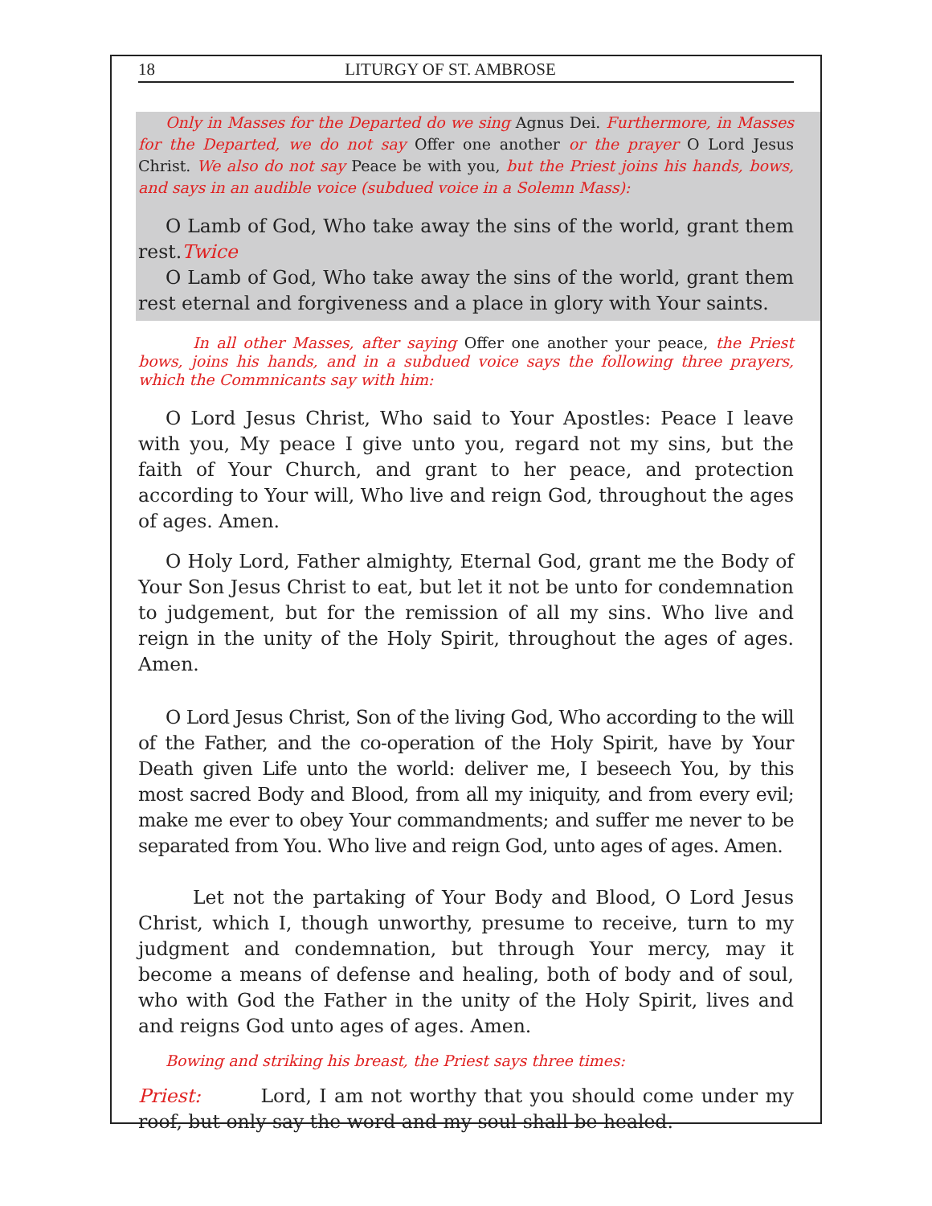18 LITURGY OF ST. AMBROSE
Only in Masses for the Departed do we sing Agnus Dei. Furthermore, in Masses for the Departed, we do not say Offer one another or the prayer O Lord Jesus Christ. We also do not say Peace be with you, but the Priest joins his hands, bows, and says in an audible voice (subdued voice in a Solemn Mass):
O Lamb of God, Who take away the sins of the world, grant them rest.Twice
O Lamb of God, Who take away the sins of the world, grant them rest eternal and forgiveness and a place in glory with Your saints.
In all other Masses, after saying Offer one another your peace, the Priest bows, joins his hands, and in a subdued voice says the following three prayers, which the Commnicants say with him:
O Lord Jesus Christ, Who said to Your Apostles: Peace I leave with you, My peace I give unto you, regard not my sins, but the faith of Your Church, and grant to her peace, and protection according to Your will, Who live and reign God, throughout the ages of ages. Amen.
O Holy Lord, Father almighty, Eternal God, grant me the Body of Your Son Jesus Christ to eat, but let it not be unto for condemnation to judgement, but for the remission of all my sins. Who live and reign in the unity of the Holy Spirit, throughout the ages of ages. Amen.
O Lord Jesus Christ, Son of the living God, Who according to the will of the Father, and the co-operation of the Holy Spirit, have by Your Death given Life unto the world: deliver me, I beseech You, by this most sacred Body and Blood, from all my iniquity, and from every evil; make me ever to obey Your commandments; and suffer me never to be separated from You. Who live and reign God, unto ages of ages. Amen.
Let not the partaking of Your Body and Blood, O Lord Jesus Christ, which I, though unworthy, presume to receive, turn to my judgment and condemnation, but through Your mercy, may it become a means of defense and healing, both of body and of soul, who with God the Father in the unity of the Holy Spirit, lives and and reigns God unto ages of ages. Amen.
Bowing and striking his breast, the Priest says three times:
Priest: Lord, I am not worthy that you should come under my roof, but only say the word and my soul shall be healed.